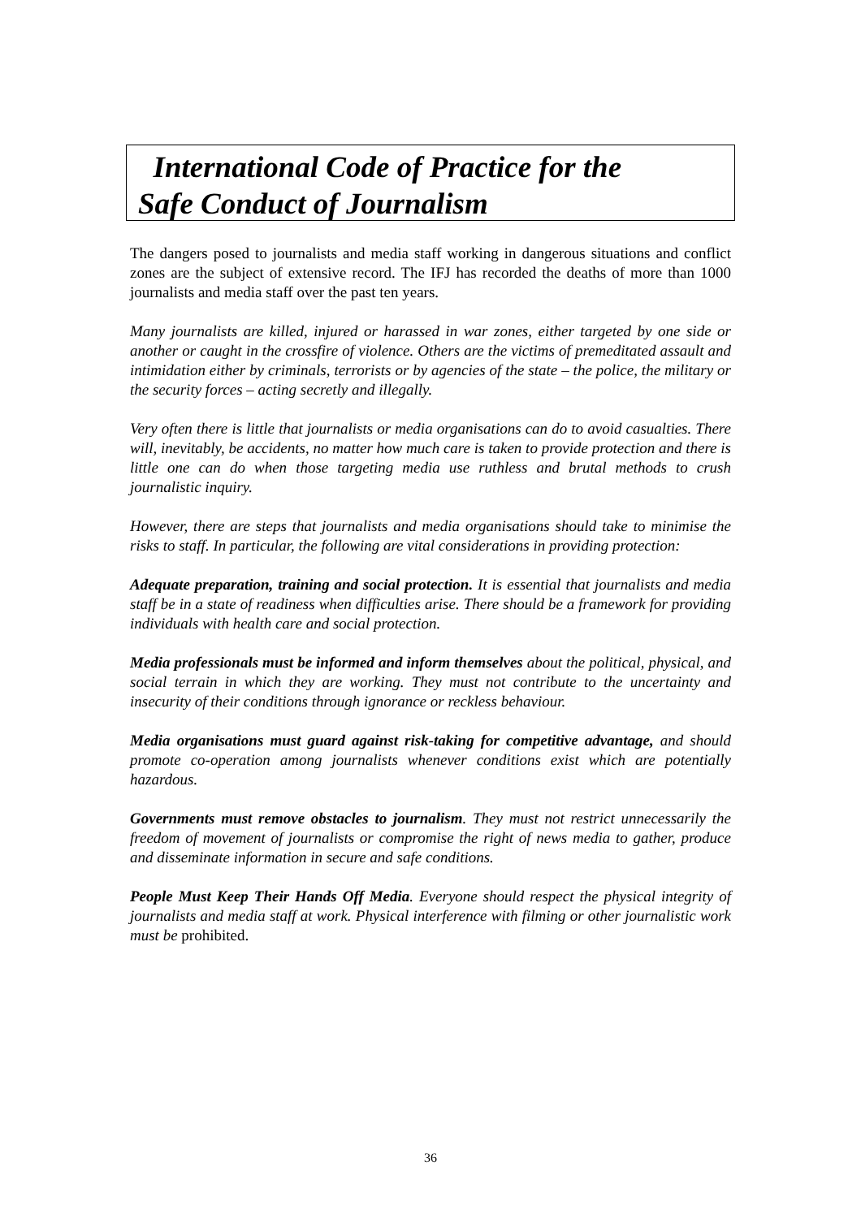International Code of Practice for the
Safe Conduct of Journalism
The dangers posed to journalists and media staff working in dangerous situations and conflict zones are the subject of extensive record. The IFJ has recorded the deaths of more than 1000 journalists and media staff over the past ten years.
Many journalists are killed, injured or harassed in war zones, either targeted by one side or another or caught in the crossfire of violence. Others are the victims of premeditated assault and intimidation either by criminals, terrorists or by agencies of the state – the police, the military or the security forces – acting secretly and illegally.
Very often there is little that journalists or media organisations can do to avoid casualties. There will, inevitably, be accidents, no matter how much care is taken to provide protection and there is little one can do when those targeting media use ruthless and brutal methods to crush journalistic inquiry.
However, there are steps that journalists and media organisations should take to minimise the risks to staff. In particular, the following are vital considerations in providing protection:
Adequate preparation, training and social protection. It is essential that journalists and media staff be in a state of readiness when difficulties arise. There should be a framework for providing individuals with health care and social protection.
Media professionals must be informed and inform themselves about the political, physical, and social terrain in which they are working. They must not contribute to the uncertainty and insecurity of their conditions through ignorance or reckless behaviour.
Media organisations must guard against risk-taking for competitive advantage, and should promote co-operation among journalists whenever conditions exist which are potentially hazardous.
Governments must remove obstacles to journalism. They must not restrict unnecessarily the freedom of movement of journalists or compromise the right of news media to gather, produce and disseminate information in secure and safe conditions.
People Must Keep Their Hands Off Media. Everyone should respect the physical integrity of journalists and media staff at work. Physical interference with filming or other journalistic work must be prohibited.
36